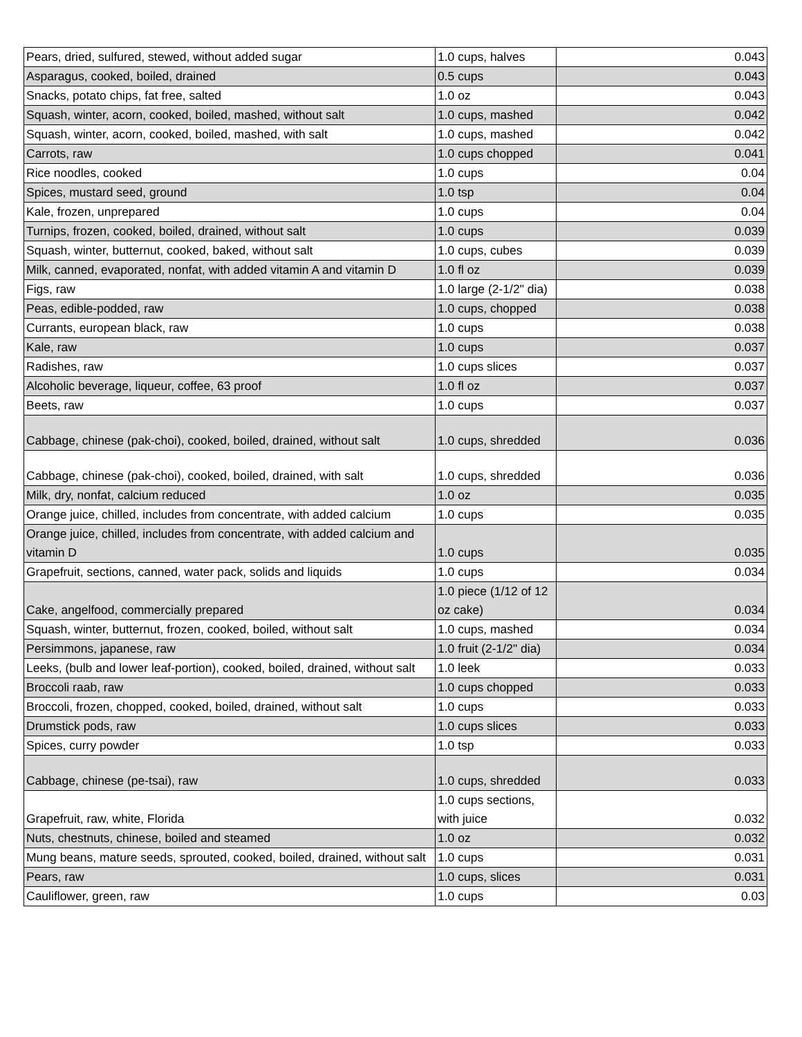| Pears, dried, sulfured, stewed, without added sugar | 1.0 cups, halves | 0.043 |
| Asparagus, cooked, boiled, drained | 0.5 cups | 0.043 |
| Snacks, potato chips, fat free, salted | 1.0 oz | 0.043 |
| Squash, winter, acorn, cooked, boiled, mashed, without salt | 1.0 cups, mashed | 0.042 |
| Squash, winter, acorn, cooked, boiled, mashed, with salt | 1.0 cups, mashed | 0.042 |
| Carrots, raw | 1.0 cups chopped | 0.041 |
| Rice noodles, cooked | 1.0 cups | 0.04 |
| Spices, mustard seed, ground | 1.0 tsp | 0.04 |
| Kale, frozen, unprepared | 1.0 cups | 0.04 |
| Turnips, frozen, cooked, boiled, drained, without salt | 1.0 cups | 0.039 |
| Squash, winter, butternut, cooked, baked, without salt | 1.0 cups, cubes | 0.039 |
| Milk, canned, evaporated, nonfat, with added vitamin A and vitamin D | 1.0 fl oz | 0.039 |
| Figs, raw | 1.0 large (2-1/2" dia) | 0.038 |
| Peas, edible-podded, raw | 1.0 cups, chopped | 0.038 |
| Currants, european black, raw | 1.0 cups | 0.038 |
| Kale, raw | 1.0 cups | 0.037 |
| Radishes, raw | 1.0 cups slices | 0.037 |
| Alcoholic beverage, liqueur, coffee, 63 proof | 1.0 fl oz | 0.037 |
| Beets, raw | 1.0 cups | 0.037 |
| Cabbage, chinese (pak-choi), cooked, boiled, drained, without salt | 1.0 cups, shredded | 0.036 |
| Cabbage, chinese (pak-choi), cooked, boiled, drained, with salt | 1.0 cups, shredded | 0.036 |
| Milk, dry, nonfat, calcium reduced | 1.0 oz | 0.035 |
| Orange juice, chilled, includes from concentrate, with added calcium | 1.0 cups | 0.035 |
| Orange juice, chilled, includes from concentrate, with added calcium and vitamin D | 1.0 cups | 0.035 |
| Grapefruit, sections, canned, water pack, solids and liquids | 1.0 cups | 0.034 |
| Cake, angelfood, commercially prepared | 1.0 piece (1/12 of 12 oz cake) | 0.034 |
| Squash, winter, butternut, frozen, cooked, boiled, without salt | 1.0 cups, mashed | 0.034 |
| Persimmons, japanese, raw | 1.0 fruit (2-1/2" dia) | 0.034 |
| Leeks, (bulb and lower leaf-portion), cooked, boiled, drained, without salt | 1.0 leek | 0.033 |
| Broccoli raab, raw | 1.0 cups chopped | 0.033 |
| Broccoli, frozen, chopped, cooked, boiled, drained, without salt | 1.0 cups | 0.033 |
| Drumstick pods, raw | 1.0 cups slices | 0.033 |
| Spices, curry powder | 1.0 tsp | 0.033 |
| Cabbage, chinese (pe-tsai), raw | 1.0 cups, shredded | 0.033 |
| Grapefruit, raw, white, Florida | 1.0 cups sections, with juice | 0.032 |
| Nuts, chestnuts, chinese, boiled and steamed | 1.0 oz | 0.032 |
| Mung beans, mature seeds, sprouted, cooked, boiled, drained, without salt | 1.0 cups | 0.031 |
| Pears, raw | 1.0 cups, slices | 0.031 |
| Cauliflower, green, raw | 1.0 cups | 0.03 |